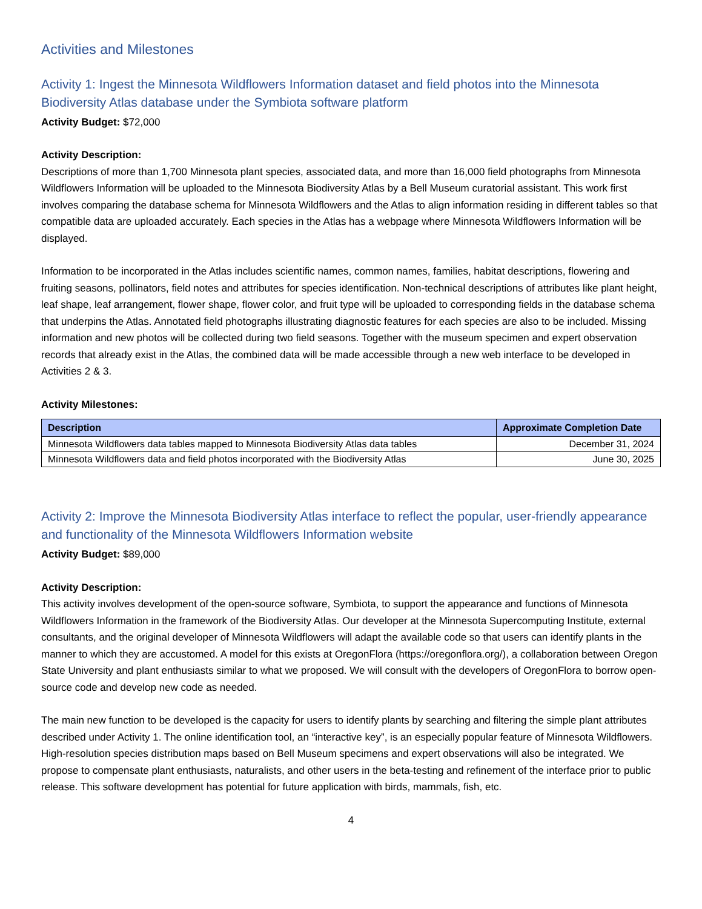Activities and Milestones
Activity 1: Ingest the Minnesota Wildflowers Information dataset and field photos into the Minnesota Biodiversity Atlas database under the Symbiota software platform
Activity Budget: $72,000
Activity Description:
Descriptions of more than 1,700 Minnesota plant species, associated data, and more than 16,000 field photographs from Minnesota Wildflowers Information will be uploaded to the Minnesota Biodiversity Atlas by a Bell Museum curatorial assistant. This work first involves comparing the database schema for Minnesota Wildflowers and the Atlas to align information residing in different tables so that compatible data are uploaded accurately. Each species in the Atlas has a webpage where Minnesota Wildflowers Information will be displayed.
Information to be incorporated in the Atlas includes scientific names, common names, families, habitat descriptions, flowering and fruiting seasons, pollinators, field notes and attributes for species identification. Non-technical descriptions of attributes like plant height, leaf shape, leaf arrangement, flower shape, flower color, and fruit type will be uploaded to corresponding fields in the database schema that underpins the Atlas. Annotated field photographs illustrating diagnostic features for each species are also to be included. Missing information and new photos will be collected during two field seasons. Together with the museum specimen and expert observation records that already exist in the Atlas, the combined data will be made accessible through a new web interface to be developed in Activities 2 & 3.
Activity Milestones:
| Description | Approximate Completion Date |
| --- | --- |
| Minnesota Wildflowers data tables mapped to Minnesota Biodiversity Atlas data tables | December 31, 2024 |
| Minnesota Wildflowers data and field photos incorporated with the Biodiversity Atlas | June 30, 2025 |
Activity 2: Improve the Minnesota Biodiversity Atlas interface to reflect the popular, user-friendly appearance and functionality of the Minnesota Wildflowers Information website
Activity Budget: $89,000
Activity Description:
This activity involves development of the open-source software, Symbiota, to support the appearance and functions of Minnesota Wildflowers Information in the framework of the Biodiversity Atlas. Our developer at the Minnesota Supercomputing Institute, external consultants, and the original developer of Minnesota Wildflowers will adapt the available code so that users can identify plants in the manner to which they are accustomed. A model for this exists at OregonFlora (https://oregonflora.org/), a collaboration between Oregon State University and plant enthusiasts similar to what we proposed. We will consult with the developers of OregonFlora to borrow open-source code and develop new code as needed.
The main new function to be developed is the capacity for users to identify plants by searching and filtering the simple plant attributes described under Activity 1. The online identification tool, an “interactive key”, is an especially popular feature of Minnesota Wildflowers. High-resolution species distribution maps based on Bell Museum specimens and expert observations will also be integrated. We propose to compensate plant enthusiasts, naturalists, and other users in the beta-testing and refinement of the interface prior to public release. This software development has potential for future application with birds, mammals, fish, etc.
4